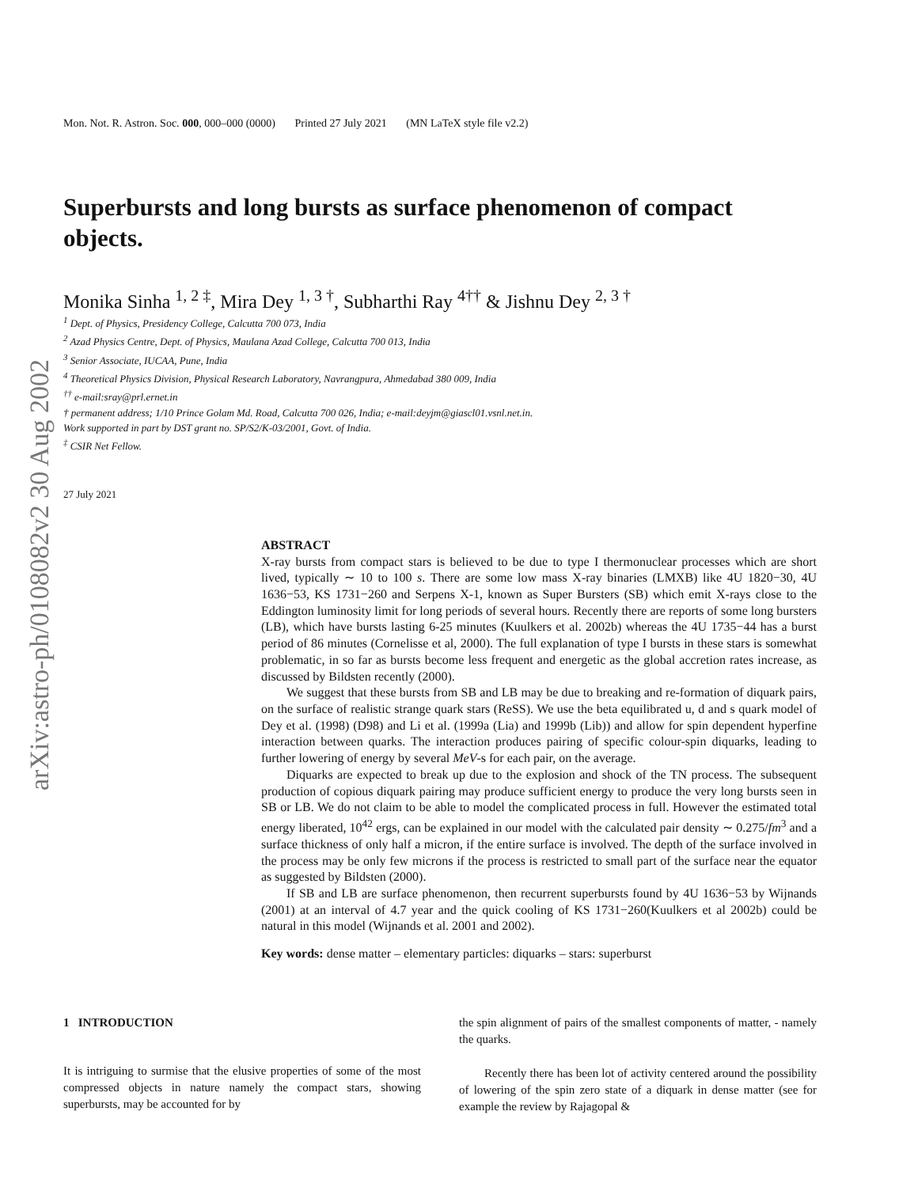arXiv:astro-ph/0108082v2 30 Aug 2002
Mon. Not. R. Astron. Soc. 000, 000–000 (0000) Printed 27 July 2021 (MN LaTeX style file v2.2)
Superbursts and long bursts as surface phenomenon of compact objects.
Monika Sinha <sup>1, 2 ‡</sup>, Mira Dey <sup>1, 3 †</sup>, Subharthi Ray <sup>4††</sup> & Jishnu Dey <sup>2, 3 †</sup>
<sup>1</sup> Dept. of Physics, Presidency College, Calcutta 700 073, India
<sup>2</sup> Azad Physics Centre, Dept. of Physics, Maulana Azad College, Calcutta 700 013, India
<sup>3</sup> Senior Associate, IUCAA, Pune, India
<sup>4</sup> Theoretical Physics Division, Physical Research Laboratory, Navrangpura, Ahmedabad 380 009, India
<sup>††</sup> e-mail:sray@prl.ernet.in
† permanent address; 1/10 Prince Golam Md. Road, Calcutta 700 026, India; e-mail:deyjm@giascl01.vsnl.net.in.
Work supported in part by DST grant no. SP/S2/K-03/2001, Govt. of India.
<sup>‡</sup> CSIR Net Fellow.
27 July 2021
ABSTRACT
X-ray bursts from compact stars is believed to be due to type I thermonuclear processes which are short lived, typically ∼ 10 to 100 s. There are some low mass X-ray binaries (LMXB) like 4U 1820−30, 4U 1636−53, KS 1731−260 and Serpens X-1, known as Super Bursters (SB) which emit X-rays close to the Eddington luminosity limit for long periods of several hours. Recently there are reports of some long bursters (LB), which have bursts lasting 6-25 minutes (Kuulkers et al. 2002b) whereas the 4U 1735−44 has a burst period of 86 minutes (Cornelisse et al, 2000). The full explanation of type I bursts in these stars is somewhat problematic, in so far as bursts become less frequent and energetic as the global accretion rates increase, as discussed by Bildsten recently (2000).
We suggest that these bursts from SB and LB may be due to breaking and re-formation of diquark pairs, on the surface of realistic strange quark stars (ReSS). We use the beta equilibrated u, d and s quark model of Dey et al. (1998) (D98) and Li et al. (1999a (Lia) and 1999b (Lib)) and allow for spin dependent hyperfine interaction between quarks. The interaction produces pairing of specific colour-spin diquarks, leading to further lowering of energy by several MeV-s for each pair, on the average.
Diquarks are expected to break up due to the explosion and shock of the TN process. The subsequent production of copious diquark pairing may produce sufficient energy to produce the very long bursts seen in SB or LB. We do not claim to be able to model the complicated process in full. However the estimated total energy liberated, 10<sup>42</sup> ergs, can be explained in our model with the calculated pair density ∼ 0.275/fm<sup>3</sup> and a surface thickness of only half a micron, if the entire surface is involved. The depth of the surface involved in the process may be only few microns if the process is restricted to small part of the surface near the equator as suggested by Bildsten (2000).
If SB and LB are surface phenomenon, then recurrent superbursts found by 4U 1636−53 by Wijnands (2001) at an interval of 4.7 year and the quick cooling of KS 1731−260(Kuulkers et al 2002b) could be natural in this model (Wijnands et al. 2001 and 2002).
Key words: dense matter – elementary particles: diquarks – stars: superburst
1 INTRODUCTION
It is intriguing to surmise that the elusive properties of some of the most compressed objects in nature namely the compact stars, showing superbursts, may be accounted for by
the spin alignment of pairs of the smallest components of matter, - namely the quarks.
Recently there has been lot of activity centered around the possibility of lowering of the spin zero state of a diquark in dense matter (see for example the review by Rajagopal &